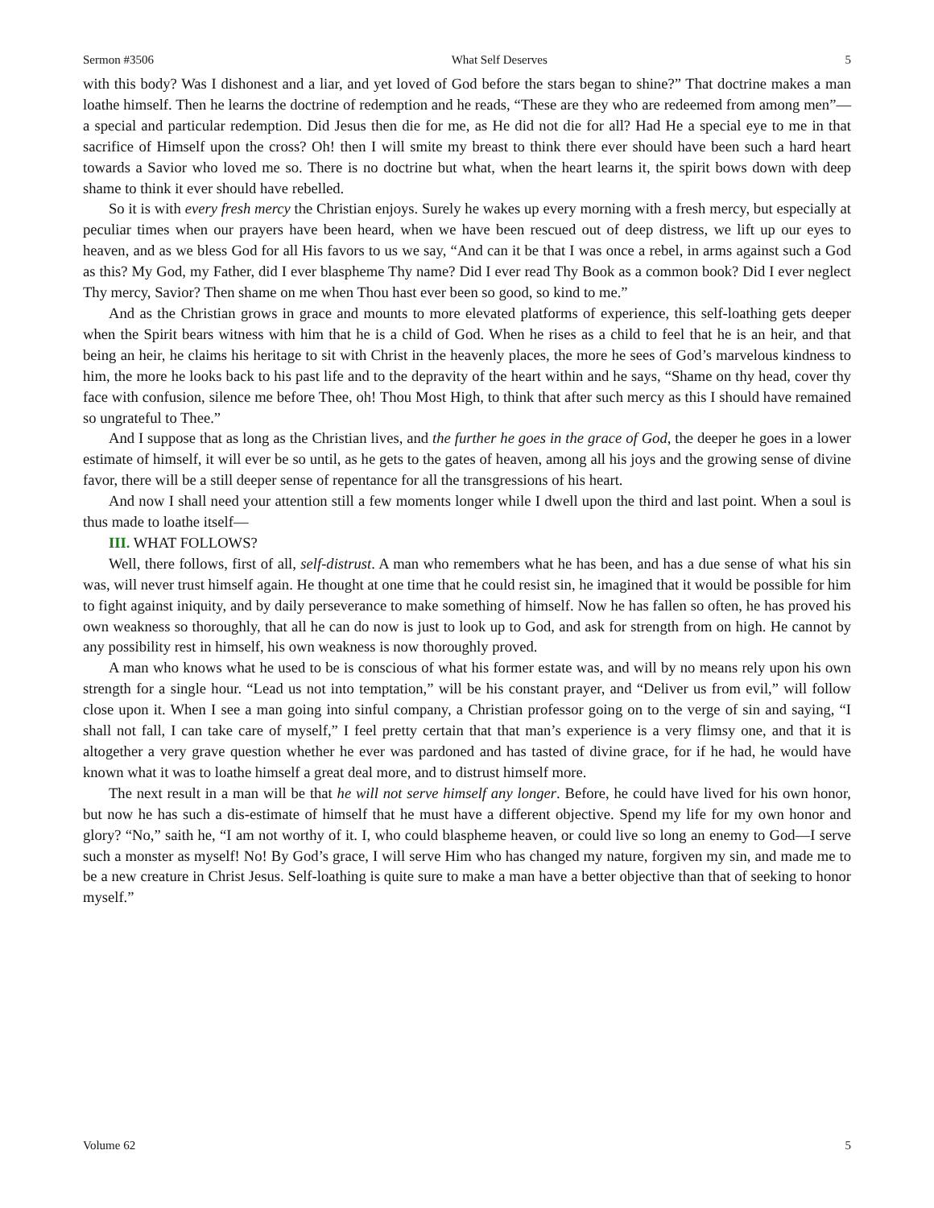Sermon #3506 What Self Deserves 5
with this body? Was I dishonest and a liar, and yet loved of God before the stars began to shine?” That doctrine makes a man loathe himself. Then he learns the doctrine of redemption and he reads, “These are they who are redeemed from among men”—a special and particular redemption. Did Jesus then die for me, as He did not die for all? Had He a special eye to me in that sacrifice of Himself upon the cross? Oh! then I will smite my breast to think there ever should have been such a hard heart towards a Savior who loved me so. There is no doctrine but what, when the heart learns it, the spirit bows down with deep shame to think it ever should have rebelled.
So it is with every fresh mercy the Christian enjoys. Surely he wakes up every morning with a fresh mercy, but especially at peculiar times when our prayers have been heard, when we have been rescued out of deep distress, we lift up our eyes to heaven, and as we bless God for all His favors to us we say, “And can it be that I was once a rebel, in arms against such a God as this? My God, my Father, did I ever blaspheme Thy name? Did I ever read Thy Book as a common book? Did I ever neglect Thy mercy, Savior? Then shame on me when Thou hast ever been so good, so kind to me.”
And as the Christian grows in grace and mounts to more elevated platforms of experience, this self-loathing gets deeper when the Spirit bears witness with him that he is a child of God. When he rises as a child to feel that he is an heir, and that being an heir, he claims his heritage to sit with Christ in the heavenly places, the more he sees of God’s marvelous kindness to him, the more he looks back to his past life and to the depravity of the heart within and he says, “Shame on thy head, cover thy face with confusion, silence me before Thee, oh! Thou Most High, to think that after such mercy as this I should have remained so ungrateful to Thee.”
And I suppose that as long as the Christian lives, and the further he goes in the grace of God, the deeper he goes in a lower estimate of himself, it will ever be so until, as he gets to the gates of heaven, among all his joys and the growing sense of divine favor, there will be a still deeper sense of repentance for all the transgressions of his heart.
And now I shall need your attention still a few moments longer while I dwell upon the third and last point. When a soul is thus made to loathe itself—
III. WHAT FOLLOWS?
Well, there follows, first of all, self-distrust. A man who remembers what he has been, and has a due sense of what his sin was, will never trust himself again. He thought at one time that he could resist sin, he imagined that it would be possible for him to fight against iniquity, and by daily perseverance to make something of himself. Now he has fallen so often, he has proved his own weakness so thoroughly, that all he can do now is just to look up to God, and ask for strength from on high. He cannot by any possibility rest in himself, his own weakness is now thoroughly proved.
A man who knows what he used to be is conscious of what his former estate was, and will by no means rely upon his own strength for a single hour. “Lead us not into temptation,” will be his constant prayer, and “Deliver us from evil,” will follow close upon it. When I see a man going into sinful company, a Christian professor going on to the verge of sin and saying, “I shall not fall, I can take care of myself,” I feel pretty certain that that man’s experience is a very flimsy one, and that it is altogether a very grave question whether he ever was pardoned and has tasted of divine grace, for if he had, he would have known what it was to loathe himself a great deal more, and to distrust himself more.
The next result in a man will be that he will not serve himself any longer. Before, he could have lived for his own honor, but now he has such a dis-estimate of himself that he must have a different objective. Spend my life for my own honor and glory? “No,” saith he, “I am not worthy of it. I, who could blaspheme heaven, or could live so long an enemy to God—I serve such a monster as myself! No! By God’s grace, I will serve Him who has changed my nature, forgiven my sin, and made me to be a new creature in Christ Jesus. Self-loathing is quite sure to make a man have a better objective than that of seeking to honor myself.”
Volume 62 5